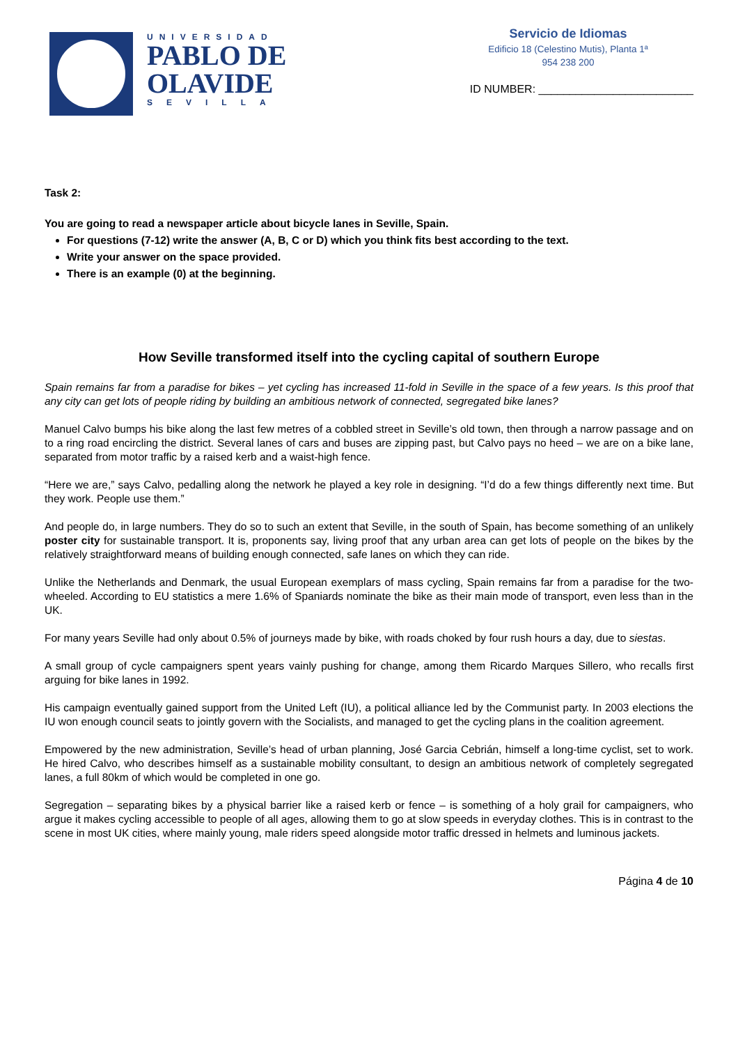UNIVERSIDAD
PABLO DE
OLAVIDE
SEVILLA
Servicio de Idiomas
Edificio 18 (Celestino Mutis), Planta 1ª
954 238 200
ID NUMBER: _________________________
Task 2:
You are going to read a newspaper article about bicycle lanes in Seville, Spain.
For questions (7-12) write the answer (A, B, C or D) which you think fits best according to the text.
Write your answer on the space provided.
There is an example (0) at the beginning.
How Seville transformed itself into the cycling capital of southern Europe
Spain remains far from a paradise for bikes – yet cycling has increased 11-fold in Seville in the space of a few years. Is this proof that any city can get lots of people riding by building an ambitious network of connected, segregated bike lanes?
Manuel Calvo bumps his bike along the last few metres of a cobbled street in Seville’s old town, then through a narrow passage and on to a ring road encircling the district. Several lanes of cars and buses are zipping past, but Calvo pays no heed – we are on a bike lane, separated from motor traffic by a raised kerb and a waist-high fence.
“Here we are,” says Calvo, pedalling along the network he played a key role in designing. “I’d do a few things differently next time. But they work. People use them.”
And people do, in large numbers. They do so to such an extent that Seville, in the south of Spain, has become something of an unlikely poster city for sustainable transport. It is, proponents say, living proof that any urban area can get lots of people on the bikes by the relatively straightforward means of building enough connected, safe lanes on which they can ride.
Unlike the Netherlands and Denmark, the usual European exemplars of mass cycling, Spain remains far from a paradise for the two-wheeled. According to EU statistics a mere 1.6% of Spaniards nominate the bike as their main mode of transport, even less than in the UK.
For many years Seville had only about 0.5% of journeys made by bike, with roads choked by four rush hours a day, due to siestas.
A small group of cycle campaigners spent years vainly pushing for change, among them Ricardo Marques Sillero, who recalls first arguing for bike lanes in 1992.
His campaign eventually gained support from the United Left (IU), a political alliance led by the Communist party. In 2003 elections the IU won enough council seats to jointly govern with the Socialists, and managed to get the cycling plans in the coalition agreement.
Empowered by the new administration, Seville’s head of urban planning, José Garcia Cebrián, himself a long-time cyclist, set to work. He hired Calvo, who describes himself as a sustainable mobility consultant, to design an ambitious network of completely segregated lanes, a full 80km of which would be completed in one go.
Segregation – separating bikes by a physical barrier like a raised kerb or fence – is something of a holy grail for campaigners, who argue it makes cycling accessible to people of all ages, allowing them to go at slow speeds in everyday clothes. This is in contrast to the scene in most UK cities, where mainly young, male riders speed alongside motor traffic dressed in helmets and luminous jackets.
Página 4 de 10